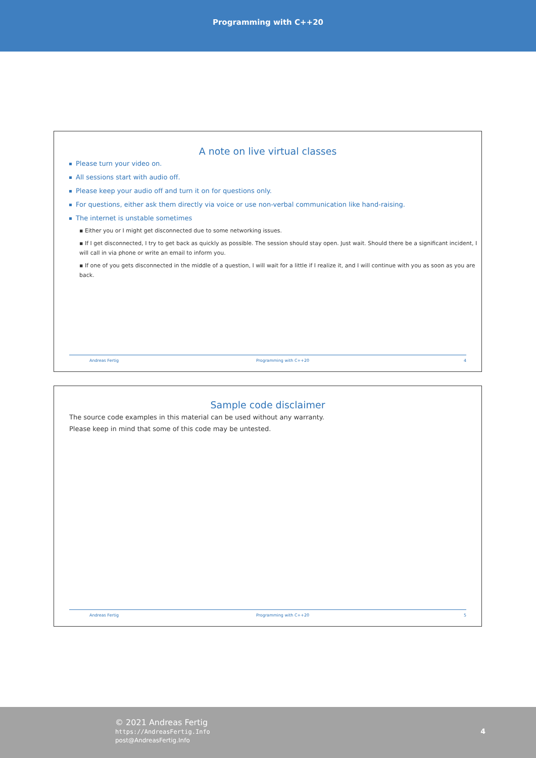Programming with C++20
A note on live virtual classes
Please turn your video on.
All sessions start with audio off.
Please keep your audio off and turn it on for questions only.
For questions, either ask them directly via voice or use non-verbal communication like hand-raising.
The internet is unstable sometimes
▪ Either you or I might get disconnected due to some networking issues.
▪ If I get disconnected, I try to get back as quickly as possible. The session should stay open. Just wait. Should there be a significant incident, I will call in via phone or write an email to inform you.
▪ If one of you gets disconnected in the middle of a question, I will wait for a little if I realize it, and I will continue with you as soon as you are back.
Andreas Fertig Programming with C++20 4
Sample code disclaimer
The source code examples in this material can be used without any warranty.
Please keep in mind that some of this code may be untested.
Andreas Fertig Programming with C++20 5
© 2021 Andreas Fertig
https://AndreasFertig.Info
post@AndreasFertig.Info
4